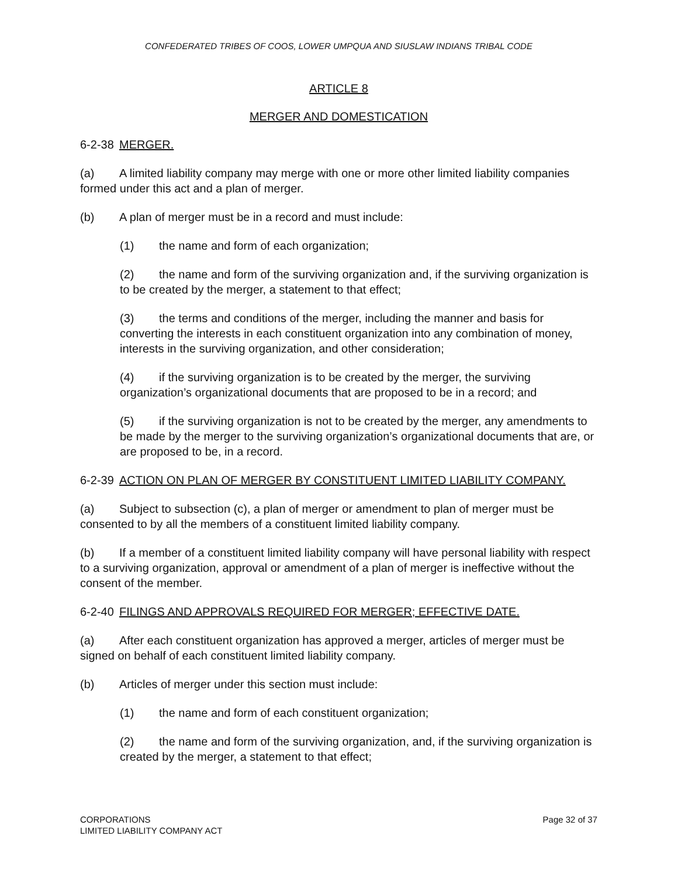CONFEDERATED TRIBES OF COOS, LOWER UMPQUA AND SIUSLAW INDIANS TRIBAL CODE
ARTICLE 8
MERGER AND DOMESTICATION
6-2-38 MERGER.
(a) A limited liability company may merge with one or more other limited liability companies formed under this act and a plan of merger.
(b) A plan of merger must be in a record and must include:
(1) the name and form of each organization;
(2) the name and form of the surviving organization and, if the surviving organization is to be created by the merger, a statement to that effect;
(3) the terms and conditions of the merger, including the manner and basis for converting the interests in each constituent organization into any combination of money, interests in the surviving organization, and other consideration;
(4) if the surviving organization is to be created by the merger, the surviving organization’s organizational documents that are proposed to be in a record; and
(5) if the surviving organization is not to be created by the merger, any amendments to be made by the merger to the surviving organization’s organizational documents that are, or are proposed to be, in a record.
6-2-39 ACTION ON PLAN OF MERGER BY CONSTITUENT LIMITED LIABILITY COMPANY.
(a) Subject to subsection (c), a plan of merger or amendment to plan of merger must be consented to by all the members of a constituent limited liability company.
(b) If a member of a constituent limited liability company will have personal liability with respect to a surviving organization, approval or amendment of a plan of merger is ineffective without the consent of the member.
6-2-40 FILINGS AND APPROVALS REQUIRED FOR MERGER; EFFECTIVE DATE.
(a) After each constituent organization has approved a merger, articles of merger must be signed on behalf of each constituent limited liability company.
(b) Articles of merger under this section must include:
(1) the name and form of each constituent organization;
(2) the name and form of the surviving organization, and, if the surviving organization is created by the merger, a statement to that effect;
CORPORATIONS
LIMITED LIABILITY COMPANY ACT
Page 32 of 37